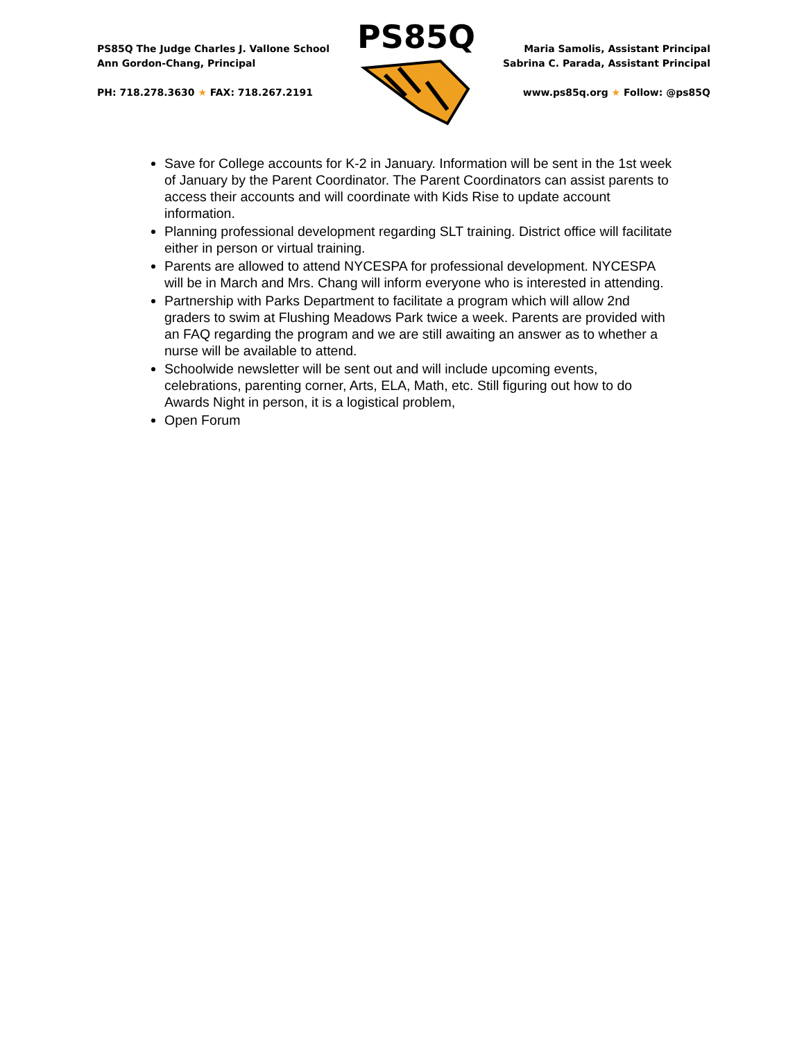PS85Q The Judge Charles J. Vallone School
Ann Gordon-Chang, Principal
PH: 718.278.3630 ★ FAX: 718.267.2191
PS85Q
Maria Samolis, Assistant Principal
Sabrina C. Parada, Assistant Principal
www.ps85q.org ★ Follow: @ps85Q
Save for College accounts for K-2 in January. Information will be sent in the 1st week of January by the Parent Coordinator. The Parent Coordinators can assist parents to access their accounts and will coordinate with Kids Rise to update account information.
Planning professional development regarding SLT training. District office will facilitate either in person or virtual training.
Parents are allowed to attend NYCESPA for professional development. NYCESPA will be in March and Mrs. Chang will inform everyone who is interested in attending.
Partnership with Parks Department to facilitate a program which will allow 2nd graders to swim at Flushing Meadows Park twice a week. Parents are provided with an FAQ regarding the program and we are still awaiting an answer as to whether a nurse will be available to attend.
Schoolwide newsletter will be sent out and will include upcoming events, celebrations, parenting corner, Arts, ELA, Math, etc. Still figuring out how to do Awards Night in person, it is a logistical problem,
Open Forum